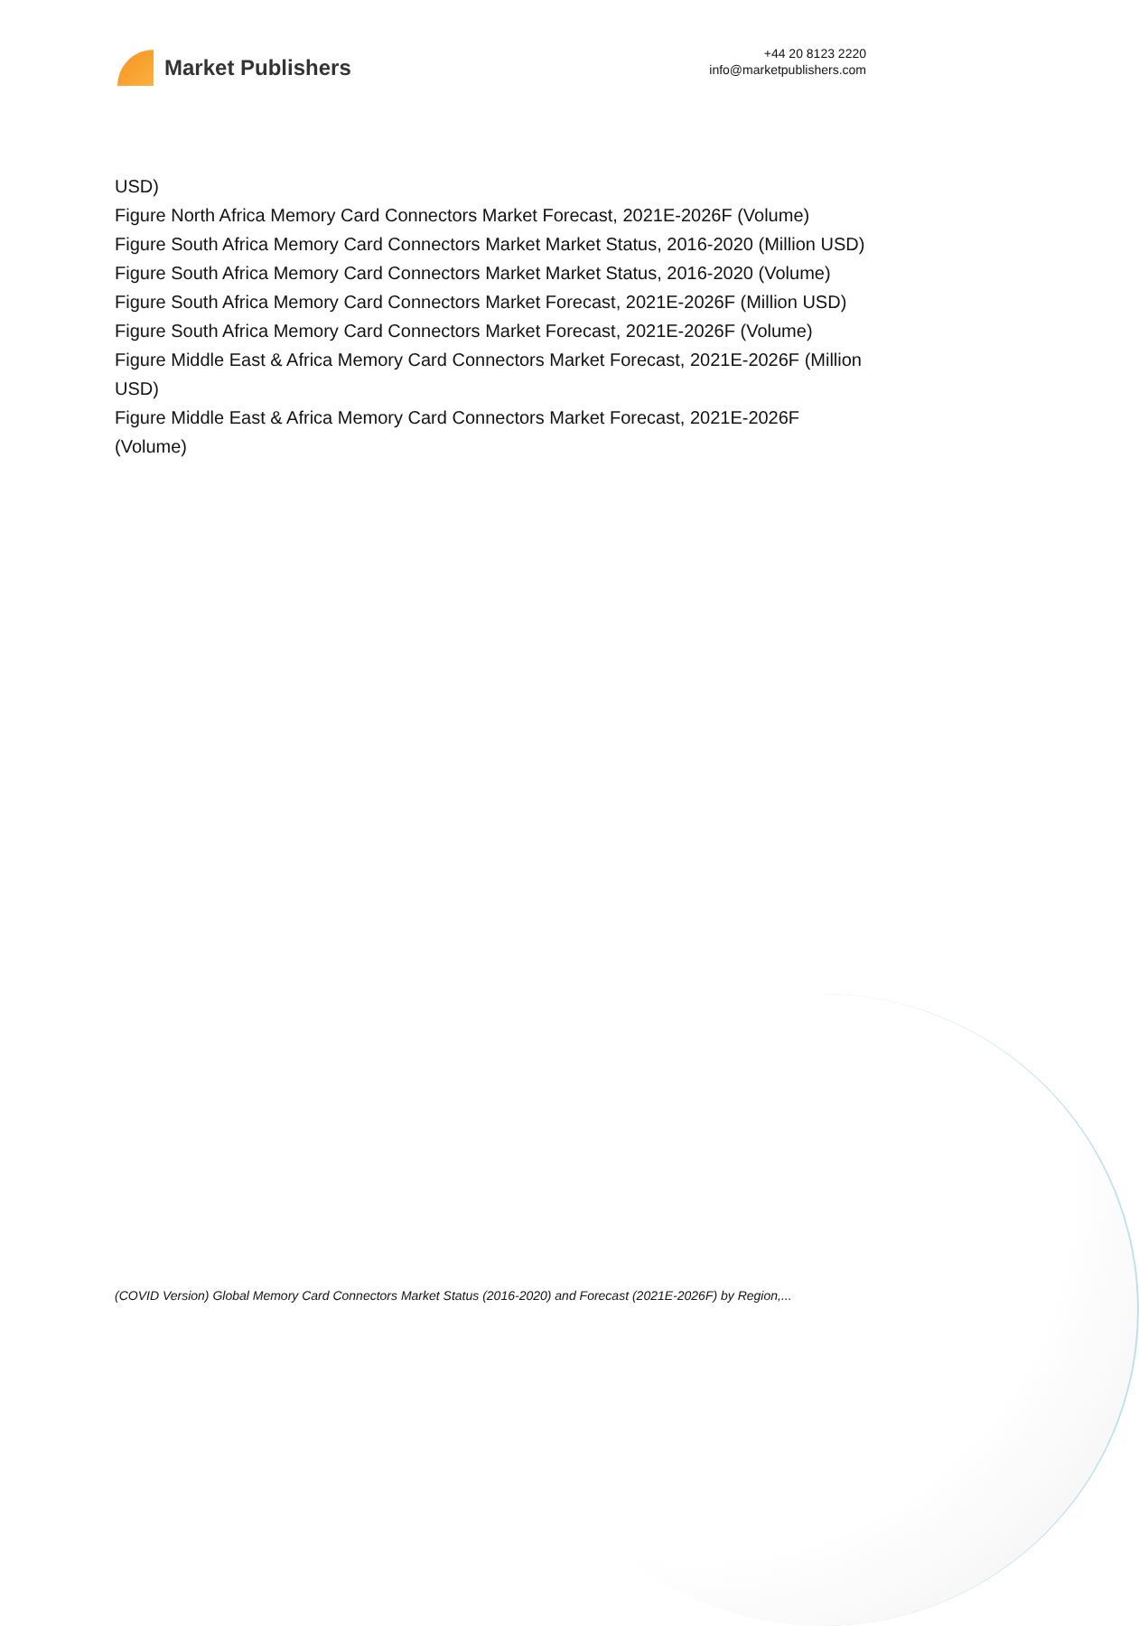Market Publishers
+44 20 8123 2220
info@marketpublishers.com
USD)
Figure North Africa Memory Card Connectors Market Forecast, 2021E-2026F (Volume)
Figure South Africa Memory Card Connectors Market Market Status, 2016-2020 (Million USD)
Figure South Africa Memory Card Connectors Market Market Status, 2016-2020 (Volume)
Figure South Africa Memory Card Connectors Market Forecast, 2021E-2026F (Million USD)
Figure South Africa Memory Card Connectors Market Forecast, 2021E-2026F (Volume)
Figure Middle East & Africa Memory Card Connectors Market Forecast, 2021E-2026F (Million USD)
Figure Middle East & Africa Memory Card Connectors Market Forecast, 2021E-2026F (Volume)
(COVID Version) Global Memory Card Connectors Market Status (2016-2020) and Forecast (2021E-2026F) by Region,...